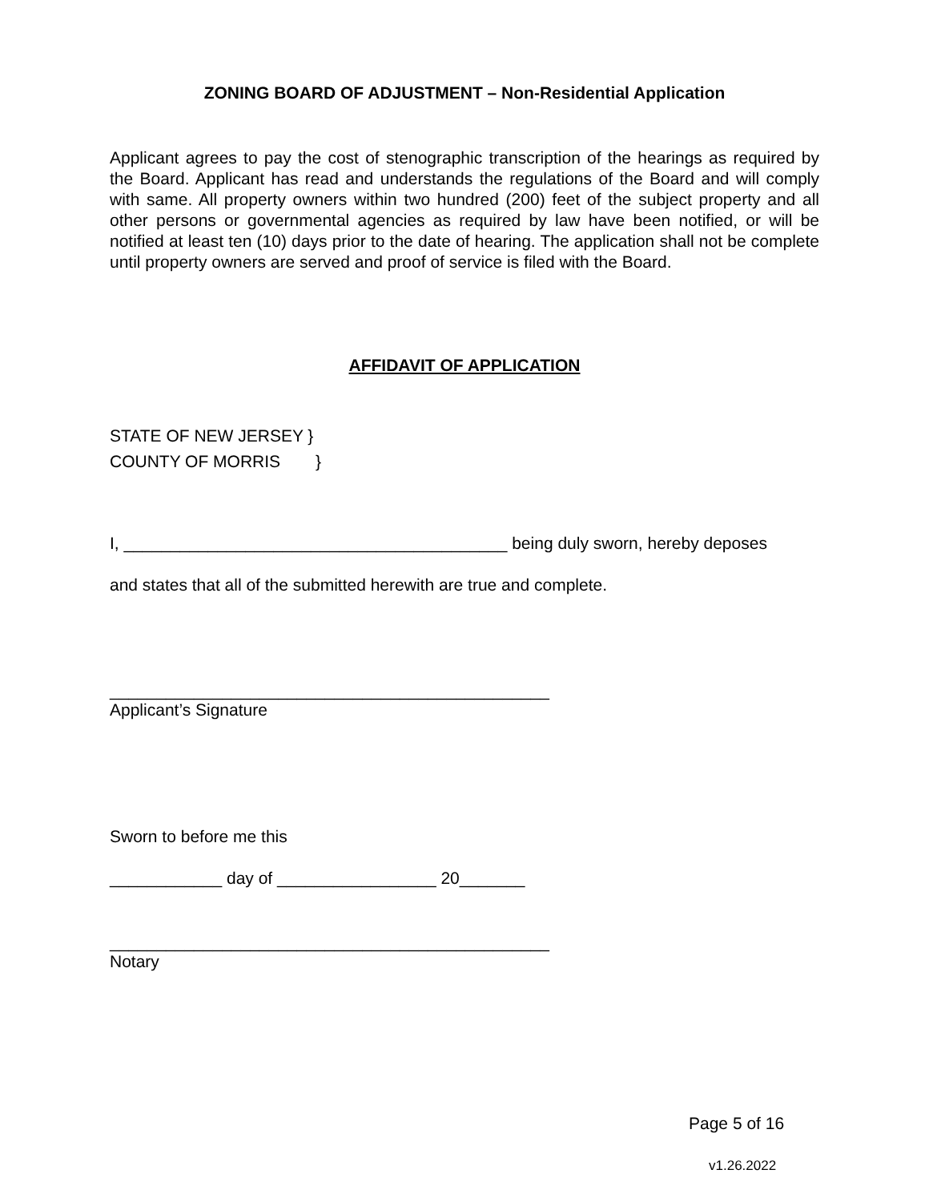ZONING BOARD OF ADJUSTMENT – Non-Residential Application
Applicant agrees to pay the cost of stenographic transcription of the hearings as required by the Board. Applicant has read and understands the regulations of the Board and will comply with same. All property owners within two hundred (200) feet of the subject property and all other persons or governmental agencies as required by law have been notified, or will be notified at least ten (10) days prior to the date of hearing. The application shall not be complete until property owners are served and proof of service is filed with the Board.
AFFIDAVIT OF APPLICATION
STATE OF NEW JERSEY }
COUNTY OF MORRIS }
I, _________________________________________ being duly sworn, hereby deposes
and states that all of the submitted herewith are true and complete.
_______________________________________________
Applicant’s Signature
Sworn to before me this
____________ day of _________________ 20_______
_______________________________________________
Notary
Page 5 of 16
v1.26.2022